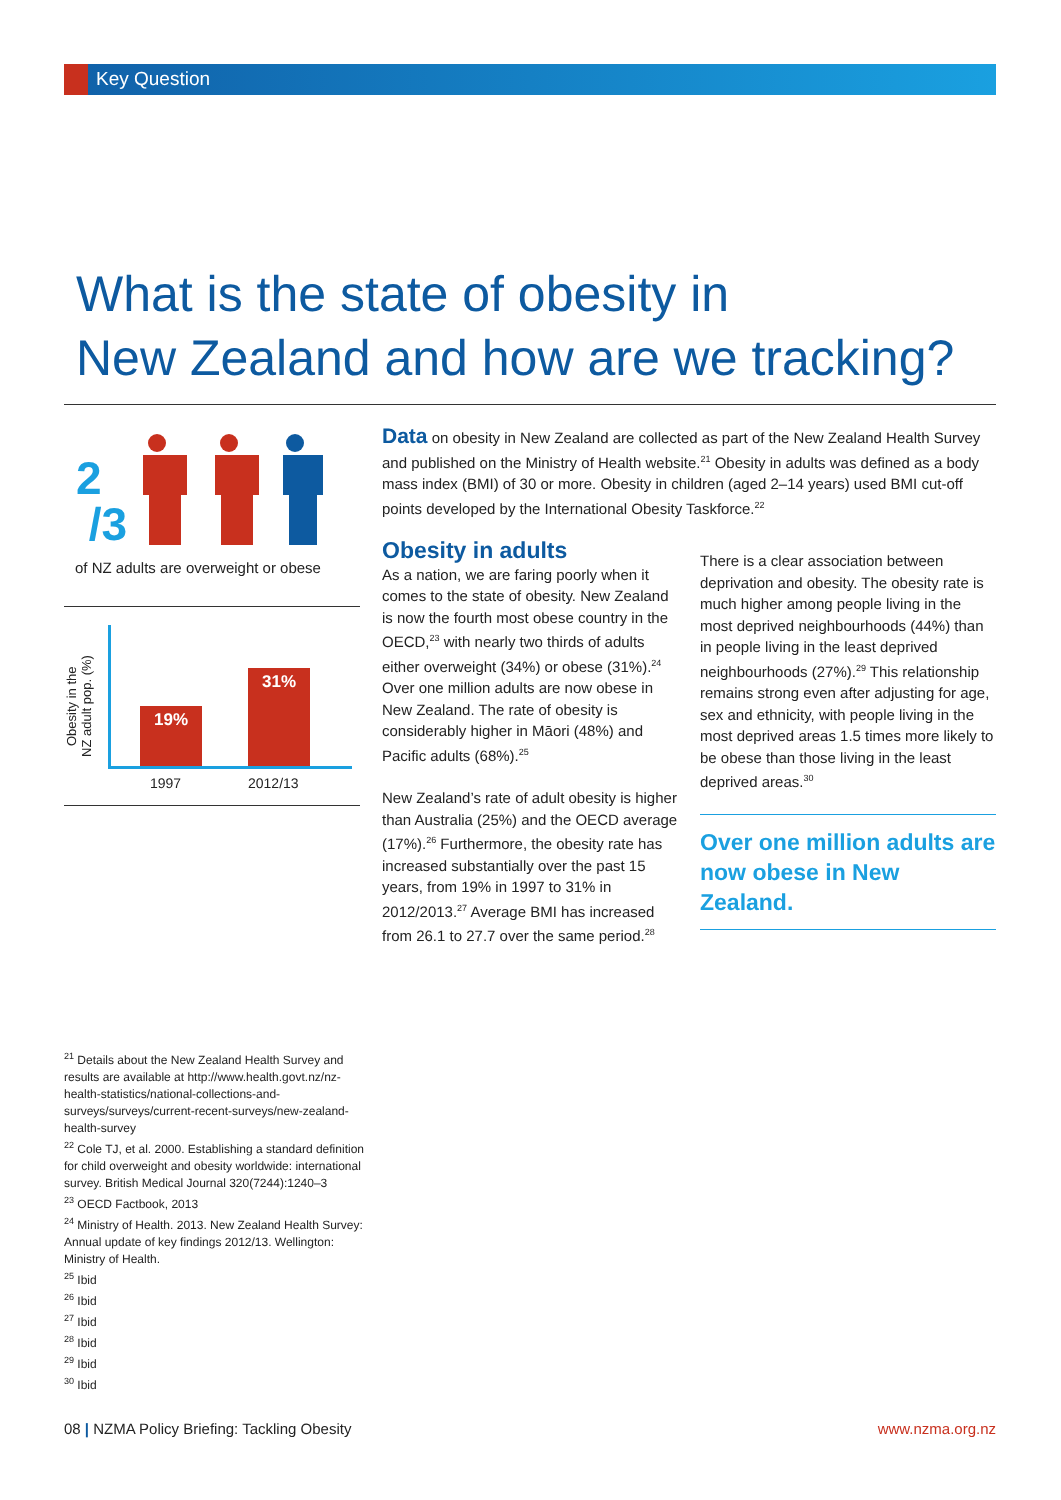Key Question
What is the state of obesity in
New Zealand and how are we tracking?
2
/3
of NZ adults are overweight or obese
Obesity in the
NZ adult pop. (%)
19% 31%
1997 2012/13
Data on obesity in New Zealand are collected as part of the New Zealand Health Survey and published on the Ministry of Health website.<sup>21</sup> Obesity in adults was defined as a body mass index (BMI) of 30 or more. Obesity in children (aged 2–14 years) used BMI cut-off points developed by the International Obesity Taskforce.<sup>22</sup>
Obesity in adults
As a nation, we are faring poorly when it comes to the state of obesity. New Zealand is now the fourth most obese country in the OECD,<sup>23</sup> with nearly two thirds of adults either overweight (34%) or obese (31%).<sup>24</sup> Over one million adults are now obese in New Zealand. The rate of obesity is considerably higher in Māori (48%) and Pacific adults (68%).<sup>25</sup>
New Zealand’s rate of adult obesity is higher than Australia (25%) and the OECD average (17%).<sup>26</sup> Furthermore, the obesity rate has increased substantially over the past 15 years, from 19% in 1997 to 31% in 2012/2013.<sup>27</sup> Average BMI has increased from 26.1 to 27.7 over the same period.<sup>28</sup>
There is a clear association between deprivation and obesity. The obesity rate is much higher among people living in the most deprived neighbourhoods (44%) than in people living in the least deprived neighbourhoods (27%).<sup>29</sup> This relationship remains strong even after adjusting for age, sex and ethnicity, with people living in the most deprived areas 1.5 times more likely to be obese than those living in the least deprived areas.<sup>30</sup>
Over one million adults are now obese in New Zealand.
<sup>21</sup> Details about the New Zealand Health Survey and results are available at http://www.health.govt.nz/nz-health-statistics/national-collections-and-surveys/surveys/current-recent-surveys/new-zealand-health-survey
<sup>22</sup> Cole TJ, et al. 2000. Establishing a standard definition for child overweight and obesity worldwide: international survey. British Medical Journal 320(7244):1240–3
<sup>23</sup> OECD Factbook, 2013
<sup>24</sup> Ministry of Health. 2013. New Zealand Health Survey: Annual update of key findings 2012/13. Wellington: Ministry of Health.
<sup>25</sup> Ibid
<sup>26</sup> Ibid
<sup>27</sup> Ibid
<sup>28</sup> Ibid
<sup>29</sup> Ibid
<sup>30</sup> Ibid
08 | NZMA Policy Briefing: Tackling Obesity www.nzma.org.nz